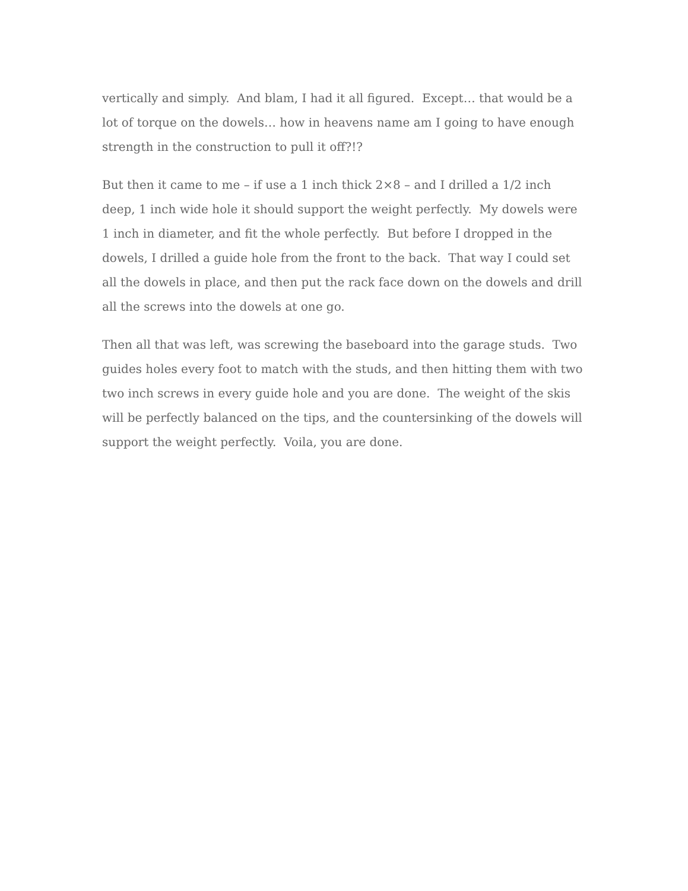vertically and simply. And blam, I had it all figured. Except… that would be a lot of torque on the dowels… how in heavens name am I going to have enough strength in the construction to pull it off?!?
But then it came to me – if use a 1 inch thick 2×8 – and I drilled a 1/2 inch deep, 1 inch wide hole it should support the weight perfectly. My dowels were 1 inch in diameter, and fit the whole perfectly. But before I dropped in the dowels, I drilled a guide hole from the front to the back. That way I could set all the dowels in place, and then put the rack face down on the dowels and drill all the screws into the dowels at one go.
Then all that was left, was screwing the baseboard into the garage studs. Two guides holes every foot to match with the studs, and then hitting them with two two inch screws in every guide hole and you are done. The weight of the skis will be perfectly balanced on the tips, and the countersinking of the dowels will support the weight perfectly. Voila, you are done.